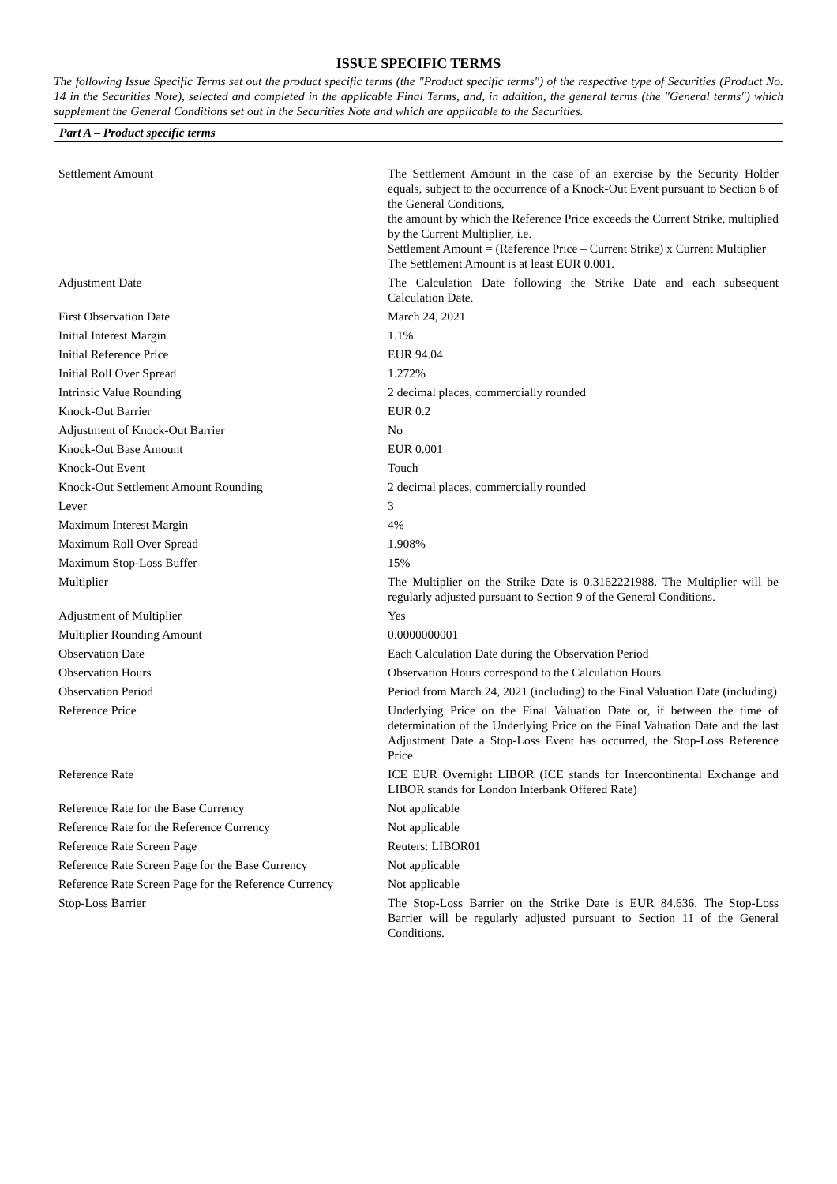ISSUE SPECIFIC TERMS
The following Issue Specific Terms set out the product specific terms (the "Product specific terms") of the respective type of Securities (Product No. 14 in the Securities Note), selected and completed in the applicable Final Terms, and, in addition, the general terms (the "General terms") which supplement the General Conditions set out in the Securities Note and which are applicable to the Securities.
Part A – Product specific terms
| Settlement Amount | The Settlement Amount in the case of an exercise by the Security Holder equals, subject to the occurrence of a Knock-Out Event pursuant to Section 6 of the General Conditions, the amount by which the Reference Price exceeds the Current Strike, multiplied by the Current Multiplier, i.e. Settlement Amount = (Reference Price – Current Strike) x Current Multiplier The Settlement Amount is at least EUR 0.001. |
| Adjustment Date | The Calculation Date following the Strike Date and each subsequent Calculation Date. |
| First Observation Date | March 24, 2021 |
| Initial Interest Margin | 1.1% |
| Initial Reference Price | EUR 94.04 |
| Initial Roll Over Spread | 1.272% |
| Intrinsic Value Rounding | 2 decimal places, commercially rounded |
| Knock-Out Barrier | EUR 0.2 |
| Adjustment of Knock-Out Barrier | No |
| Knock-Out Base Amount | EUR 0.001 |
| Knock-Out Event | Touch |
| Knock-Out Settlement Amount Rounding | 2 decimal places, commercially rounded |
| Lever | 3 |
| Maximum Interest Margin | 4% |
| Maximum Roll Over Spread | 1.908% |
| Maximum Stop-Loss Buffer | 15% |
| Multiplier | The Multiplier on the Strike Date is 0.3162221988. The Multiplier will be regularly adjusted pursuant to Section 9 of the General Conditions. |
| Adjustment of Multiplier | Yes |
| Multiplier Rounding Amount | 0.0000000001 |
| Observation Date | Each Calculation Date during the Observation Period |
| Observation Hours | Observation Hours correspond to the Calculation Hours |
| Observation Period | Period from March 24, 2021 (including) to the Final Valuation Date (including) |
| Reference Price | Underlying Price on the Final Valuation Date or, if between the time of determination of the Underlying Price on the Final Valuation Date and the last Adjustment Date a Stop-Loss Event has occurred, the Stop-Loss Reference Price |
| Reference Rate | ICE EUR Overnight LIBOR (ICE stands for Intercontinental Exchange and LIBOR stands for London Interbank Offered Rate) |
| Reference Rate for the Base Currency | Not applicable |
| Reference Rate for the Reference Currency | Not applicable |
| Reference Rate Screen Page | Reuters: LIBOR01 |
| Reference Rate Screen Page for the Base Currency | Not applicable |
| Reference Rate Screen Page for the Reference Currency | Not applicable |
| Stop-Loss Barrier | The Stop-Loss Barrier on the Strike Date is EUR 84.636. The Stop-Loss Barrier will be regularly adjusted pursuant to Section 11 of the General Conditions. |